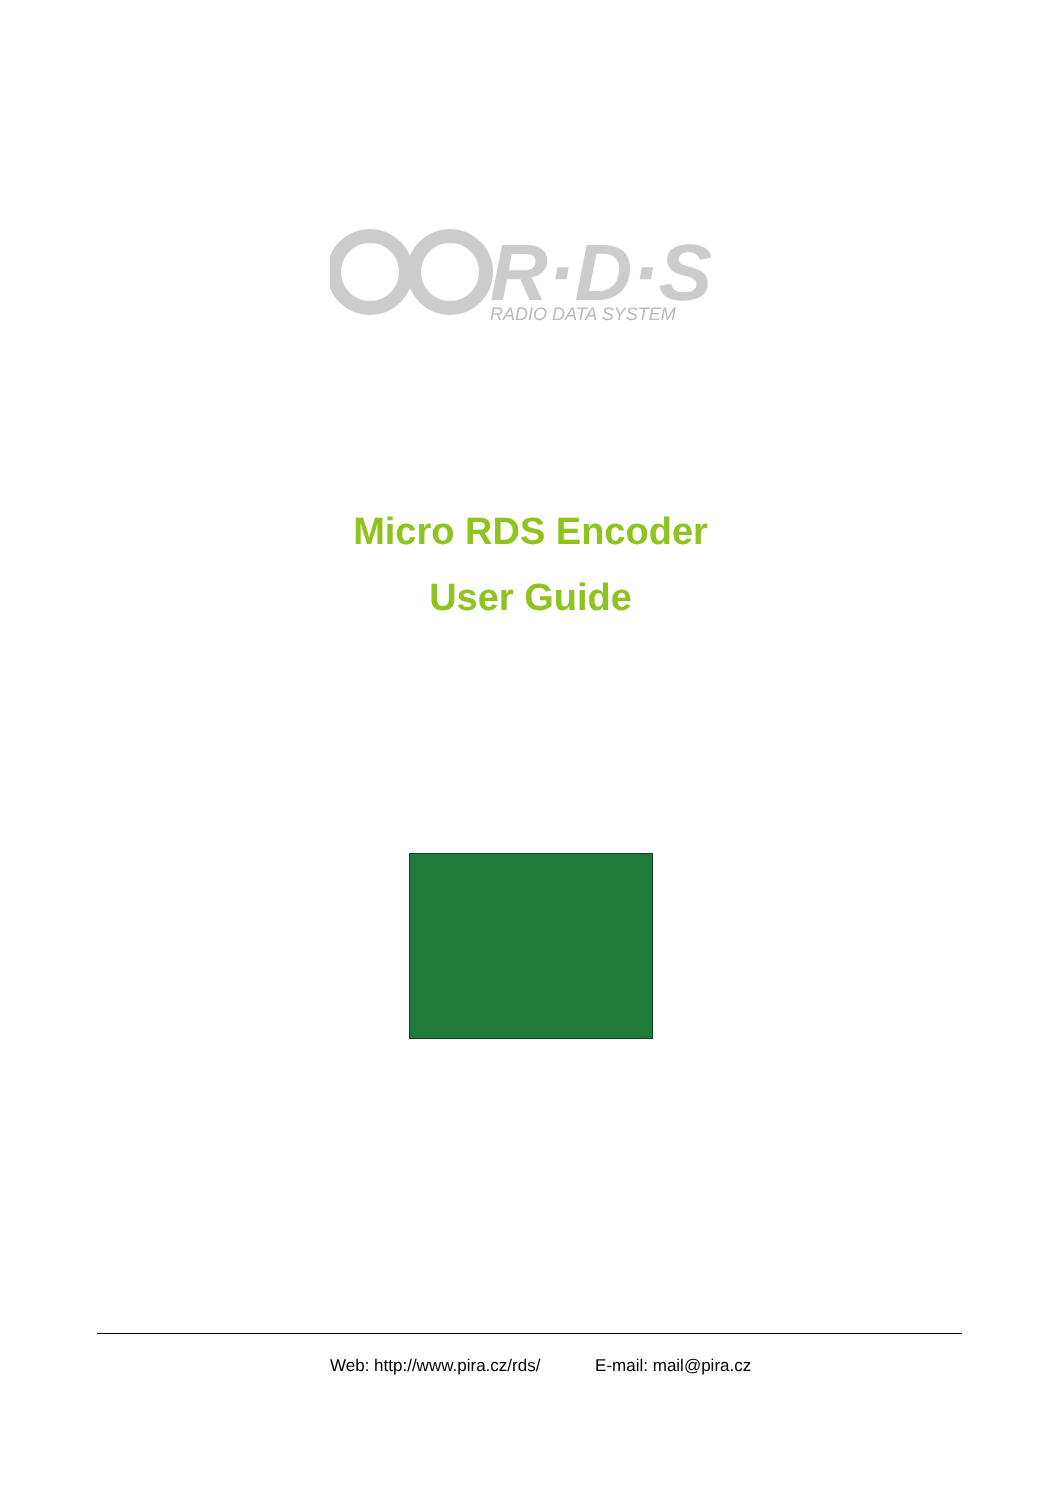R·D·S
RADIO DATA SYSTEM
Micro RDS Encoder
User Guide
Web: http://www.pira.cz/rds/ E-mail: mail@pira.cz